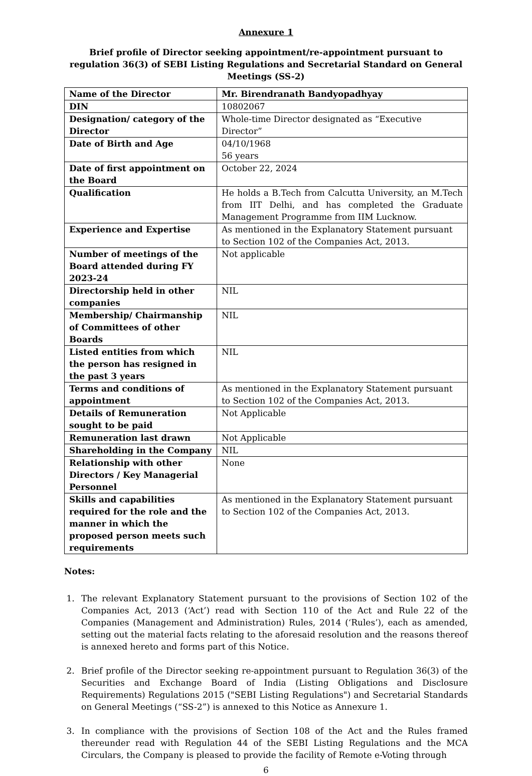Annexure 1
Brief profile of Director seeking appointment/re-appointment pursuant to regulation 36(3) of SEBI Listing Regulations and Secretarial Standard on General Meetings (SS-2)
| Name of the Director | Mr. Birendranath Bandyopadhyay |
| DIN | 10802067 |
| Designation/ category of the Director | Whole-time Director designated as “Executive Director” |
| Date of Birth and Age | 04/10/1968 56 years |
| Date of first appointment on the Board | October 22, 2024 |
| Qualification | He holds a B.Tech from Calcutta University, an M.Tech from IIT Delhi, and has completed the Graduate Management Programme from IIM Lucknow. |
| Experience and Expertise | As mentioned in the Explanatory Statement pursuant to Section 102 of the Companies Act, 2013. |
| Number of meetings of the Board attended during FY 2023-24 | Not applicable |
| Directorship held in other companies | NIL |
| Membership/ Chairmanship of Committees of other Boards | NIL |
| Listed entities from which the person has resigned in the past 3 years | NIL |
| Terms and conditions of appointment | As mentioned in the Explanatory Statement pursuant to Section 102 of the Companies Act, 2013. |
| Details of Remuneration sought to be paid | Not Applicable |
| Remuneration last drawn | Not Applicable |
| Shareholding in the Company | NIL |
| Relationship with other Directors / Key Managerial Personnel | None |
| Skills and capabilities required for the role and the manner in which the proposed person meets such requirements | As mentioned in the Explanatory Statement pursuant to Section 102 of the Companies Act, 2013. |
Notes:
1. The relevant Explanatory Statement pursuant to the provisions of Section 102 of the Companies Act, 2013 (‘Act’) read with Section 110 of the Act and Rule 22 of the Companies (Management and Administration) Rules, 2014 (‘Rules’), each as amended, setting out the material facts relating to the aforesaid resolution and the reasons thereof is annexed hereto and forms part of this Notice.
2. Brief profile of the Director seeking re-appointment pursuant to Regulation 36(3) of the Securities and Exchange Board of India (Listing Obligations and Disclosure Requirements) Regulations 2015 ("SEBI Listing Regulations") and Secretarial Standards on General Meetings (“SS-2”) is annexed to this Notice as Annexure 1.
3. In compliance with the provisions of Section 108 of the Act and the Rules framed thereunder read with Regulation 44 of the SEBI Listing Regulations and the MCA Circulars, the Company is pleased to provide the facility of Remote e-Voting through
6